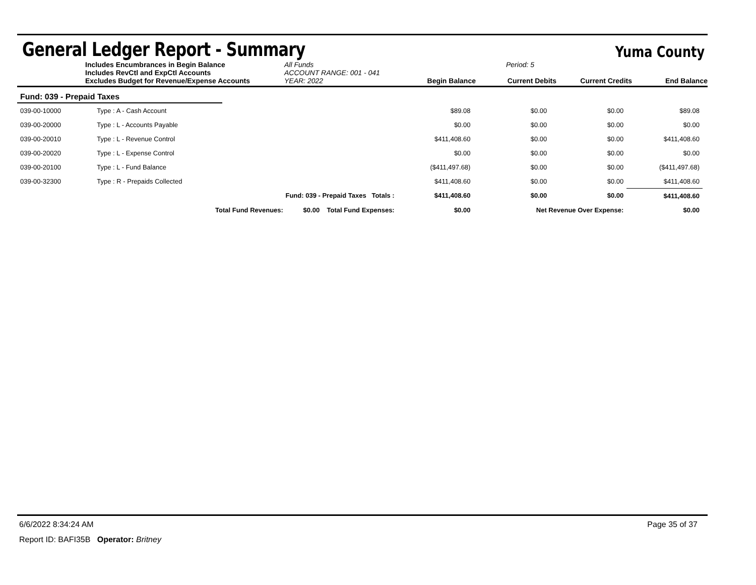General Ledger Report - Summary Yuma County
Includes Encumbrances in Begin Balance
Includes RevCtl and ExpCtl Accounts
Excludes Budget for Revenue/Expense Accounts
All Funds
ACCOUNT RANGE: 001 - 041
YEAR: 2022
Begin Balance
Period: 5
Current Debits
Current Credits
End Balance
Fund: 039 - Prepaid Taxes
| 039-00-10000 | Type : A - Cash Account | $89.08 | $0.00 | $0.00 | $89.08 |
| 039-00-20000 | Type : L - Accounts Payable | $0.00 | $0.00 | $0.00 | $0.00 |
| 039-00-20010 | Type : L - Revenue Control | $411,408.60 | $0.00 | $0.00 | $411,408.60 |
| 039-00-20020 | Type : L - Expense Control | $0.00 | $0.00 | $0.00 | $0.00 |
| 039-00-20100 | Type : L - Fund Balance | ($411,497.68) | $0.00 | $0.00 | ($411,497.68) |
| 039-00-32300 | Type : R - Prepaids Collected | $411,408.60 | $0.00 | $0.00 | $411,408.60 |
| | Fund: 039 - Prepaid Taxes Totals : | $411,408.60 | $0.00 | $0.00 | $411,408.60 |
| | Total Fund Revenues: $0.00 Total Fund Expenses: | $0.00 | Net Revenue Over Expense: | | $0.00 |
6/6/2022 8:34:24 AM Page 35 of 37
Report ID: BAFI35B Operator: Britney